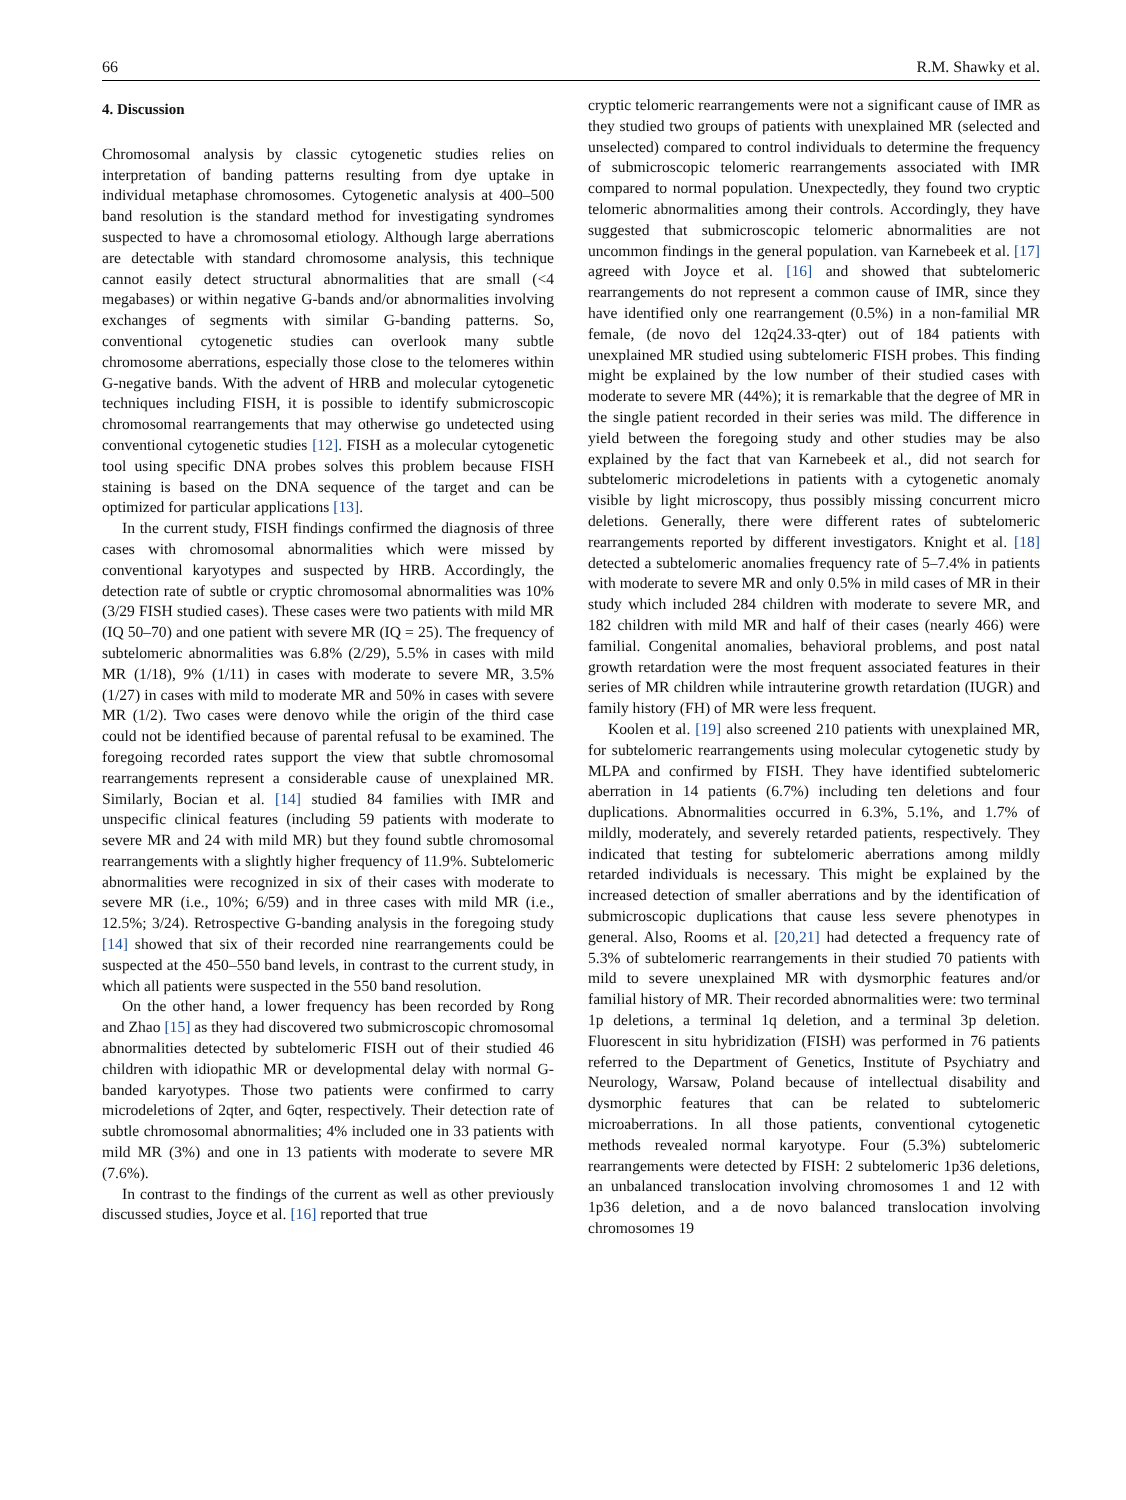66 R.M. Shawky et al.
4. Discussion
Chromosomal analysis by classic cytogenetic studies relies on interpretation of banding patterns resulting from dye uptake in individual metaphase chromosomes. Cytogenetic analysis at 400–500 band resolution is the standard method for investigating syndromes suspected to have a chromosomal etiology. Although large aberrations are detectable with standard chromosome analysis, this technique cannot easily detect structural abnormalities that are small (<4 megabases) or within negative G-bands and/or abnormalities involving exchanges of segments with similar G-banding patterns. So, conventional cytogenetic studies can overlook many subtle chromosome aberrations, especially those close to the telomeres within G-negative bands. With the advent of HRB and molecular cytogenetic techniques including FISH, it is possible to identify submicroscopic chromosomal rearrangements that may otherwise go undetected using conventional cytogenetic studies [12]. FISH as a molecular cytogenetic tool using specific DNA probes solves this problem because FISH staining is based on the DNA sequence of the target and can be optimized for particular applications [13].
In the current study, FISH findings confirmed the diagnosis of three cases with chromosomal abnormalities which were missed by conventional karyotypes and suspected by HRB. Accordingly, the detection rate of subtle or cryptic chromosomal abnormalities was 10% (3/29 FISH studied cases). These cases were two patients with mild MR (IQ 50–70) and one patient with severe MR (IQ = 25). The frequency of subtelomeric abnormalities was 6.8% (2/29), 5.5% in cases with mild MR (1/18), 9% (1/11) in cases with moderate to severe MR, 3.5% (1/27) in cases with mild to moderate MR and 50% in cases with severe MR (1/2). Two cases were denovo while the origin of the third case could not be identified because of parental refusal to be examined. The foregoing recorded rates support the view that subtle chromosomal rearrangements represent a considerable cause of unexplained MR. Similarly, Bocian et al. [14] studied 84 families with IMR and unspecific clinical features (including 59 patients with moderate to severe MR and 24 with mild MR) but they found subtle chromosomal rearrangements with a slightly higher frequency of 11.9%. Subtelomeric abnormalities were recognized in six of their cases with moderate to severe MR (i.e., 10%; 6/59) and in three cases with mild MR (i.e., 12.5%; 3/24). Retrospective G-banding analysis in the foregoing study [14] showed that six of their recorded nine rearrangements could be suspected at the 450–550 band levels, in contrast to the current study, in which all patients were suspected in the 550 band resolution.
On the other hand, a lower frequency has been recorded by Rong and Zhao [15] as they had discovered two submicroscopic chromosomal abnormalities detected by subtelomeric FISH out of their studied 46 children with idiopathic MR or developmental delay with normal G-banded karyotypes. Those two patients were confirmed to carry microdeletions of 2qter, and 6qter, respectively. Their detection rate of subtle chromosomal abnormalities; 4% included one in 33 patients with mild MR (3%) and one in 13 patients with moderate to severe MR (7.6%).
In contrast to the findings of the current as well as other previously discussed studies, Joyce et al. [16] reported that true
cryptic telomeric rearrangements were not a significant cause of IMR as they studied two groups of patients with unexplained MR (selected and unselected) compared to control individuals to determine the frequency of submicroscopic telomeric rearrangements associated with IMR compared to normal population. Unexpectedly, they found two cryptic telomeric abnormalities among their controls. Accordingly, they have suggested that submicroscopic telomeric abnormalities are not uncommon findings in the general population. van Karnebeek et al. [17] agreed with Joyce et al. [16] and showed that subtelomeric rearrangements do not represent a common cause of IMR, since they have identified only one rearrangement (0.5%) in a non-familial MR female, (de novo del 12q24.33-qter) out of 184 patients with unexplained MR studied using subtelomeric FISH probes. This finding might be explained by the low number of their studied cases with moderate to severe MR (44%); it is remarkable that the degree of MR in the single patient recorded in their series was mild. The difference in yield between the foregoing study and other studies may be also explained by the fact that van Karnebeek et al., did not search for subtelomeric microdeletions in patients with a cytogenetic anomaly visible by light microscopy, thus possibly missing concurrent micro deletions. Generally, there were different rates of subtelomeric rearrangements reported by different investigators. Knight et al. [18] detected a subtelomeric anomalies frequency rate of 5–7.4% in patients with moderate to severe MR and only 0.5% in mild cases of MR in their study which included 284 children with moderate to severe MR, and 182 children with mild MR and half of their cases (nearly 466) were familial. Congenital anomalies, behavioral problems, and post natal growth retardation were the most frequent associated features in their series of MR children while intrauterine growth retardation (IUGR) and family history (FH) of MR were less frequent.
Koolen et al. [19] also screened 210 patients with unexplained MR, for subtelomeric rearrangements using molecular cytogenetic study by MLPA and confirmed by FISH. They have identified subtelomeric aberration in 14 patients (6.7%) including ten deletions and four duplications. Abnormalities occurred in 6.3%, 5.1%, and 1.7% of mildly, moderately, and severely retarded patients, respectively. They indicated that testing for subtelomeric aberrations among mildly retarded individuals is necessary. This might be explained by the increased detection of smaller aberrations and by the identification of submicroscopic duplications that cause less severe phenotypes in general. Also, Rooms et al. [20,21] had detected a frequency rate of 5.3% of subtelomeric rearrangements in their studied 70 patients with mild to severe unexplained MR with dysmorphic features and/or familial history of MR. Their recorded abnormalities were: two terminal 1p deletions, a terminal 1q deletion, and a terminal 3p deletion. Fluorescent in situ hybridization (FISH) was performed in 76 patients referred to the Department of Genetics, Institute of Psychiatry and Neurology, Warsaw, Poland because of intellectual disability and dysmorphic features that can be related to subtelomeric microaberrations. In all those patients, conventional cytogenetic methods revealed normal karyotype. Four (5.3%) subtelomeric rearrangements were detected by FISH: 2 subtelomeric 1p36 deletions, an unbalanced translocation involving chromosomes 1 and 12 with 1p36 deletion, and a de novo balanced translocation involving chromosomes 19